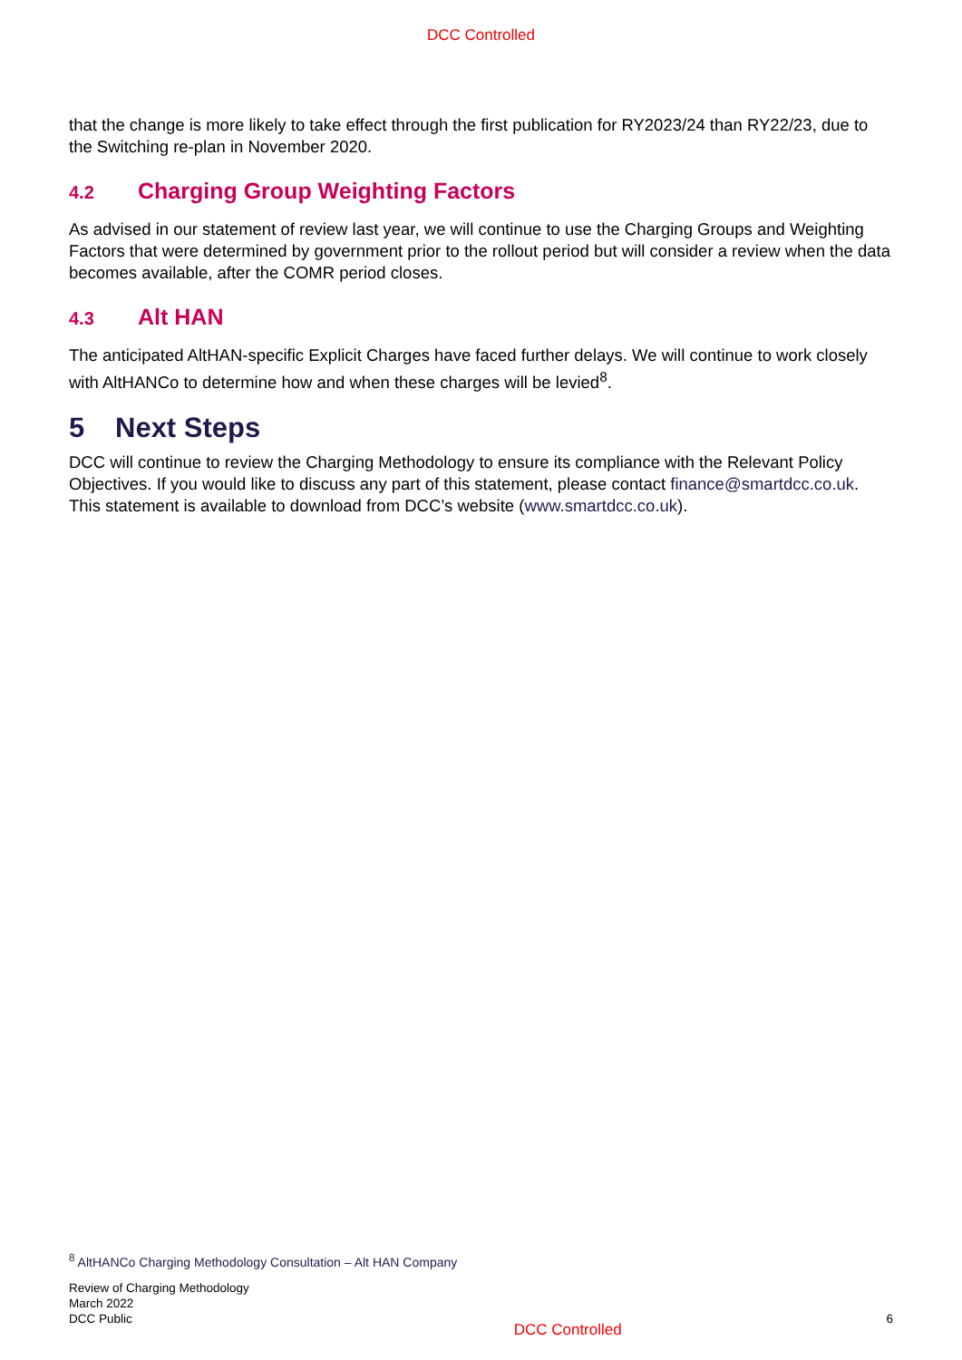DCC Controlled
that the change is more likely to take effect through the first publication for RY2023/24 than RY22/23, due to the Switching re-plan in November 2020.
4.2 Charging Group Weighting Factors
As advised in our statement of review last year, we will continue to use the Charging Groups and Weighting Factors that were determined by government prior to the rollout period but will consider a review when the data becomes available, after the COMR period closes.
4.3 Alt HAN
The anticipated AltHAN-specific Explicit Charges have faced further delays. We will continue to work closely with AltHANCo to determine how and when these charges will be levied<sup>8</sup>.
5 Next Steps
DCC will continue to review the Charging Methodology to ensure its compliance with the Relevant Policy Objectives. If you would like to discuss any part of this statement, please contact finance@smartdcc.co.uk. This statement is available to download from DCC’s website (www.smartdcc.co.uk).
<sup>8</sup> AltHANCo Charging Methodology Consultation – Alt HAN Company
Review of Charging Methodology
March 2022
DCC Public
DCC Controlled
6